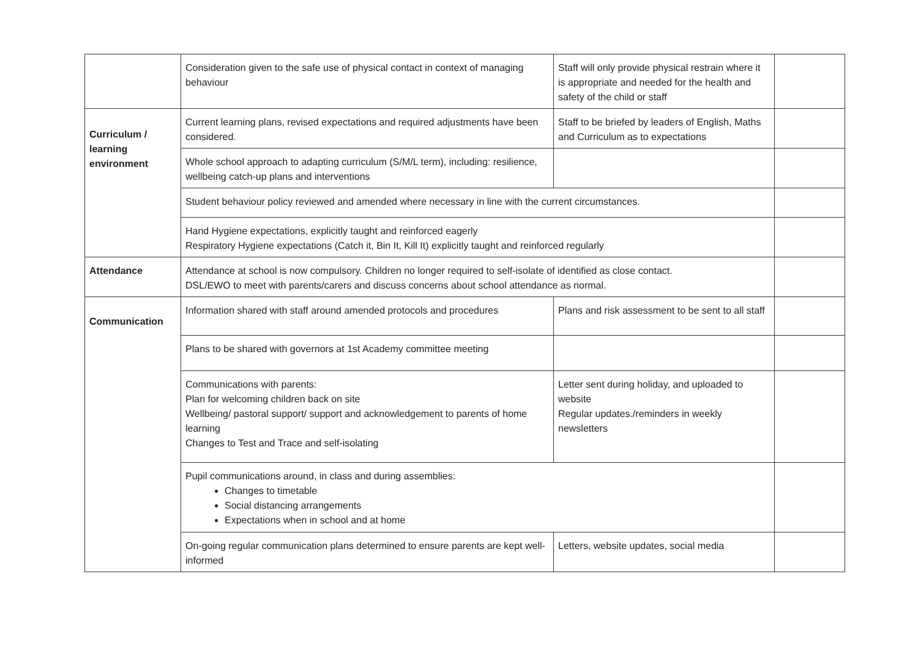| | Consideration given to the safe use of physical contact in context of managing behaviour | Staff will only provide physical restrain where it is appropriate and needed for the health and safety of the child or staff | |
| Curriculum / learning environment | Current learning plans, revised expectations and required adjustments have been considered. | Staff to be briefed by leaders of English, Maths and Curriculum as to expectations | |
| | Whole school approach to adapting curriculum (S/M/L term), including: resilience, wellbeing catch-up plans and interventions | | |
| | Student behaviour policy reviewed and amended where necessary in line with the current circumstances. | | |
| | Hand Hygiene expectations, explicitly taught and reinforced eagerly Respiratory Hygiene expectations (Catch it, Bin It, Kill It) explicitly taught and reinforced regularly | | |
| Attendance | Attendance at school is now compulsory. Children no longer required to self-isolate of identified as close contact. DSL/EWO to meet with parents/carers and discuss concerns about school attendance as normal. | | |
| Communication | Information shared with staff around amended protocols and procedures | Plans and risk assessment to be sent to all staff | |
| | Plans to be shared with governors at 1st Academy committee meeting | | |
| | Communications with parents: Plan for welcoming children back on site Wellbeing/ pastoral support/ support and acknowledgement to parents of home learning Changes to Test and Trace and self-isolating | Letter sent during holiday, and uploaded to website Regular updates./reminders in weekly newsletters | |
| | Pupil communications around, in class and during assemblies: Changes to timetable Social distancing arrangements Expectations when in school and at home | | |
| | On-going regular communication plans determined to ensure parents are kept well-informed | Letters, website updates, social media | |